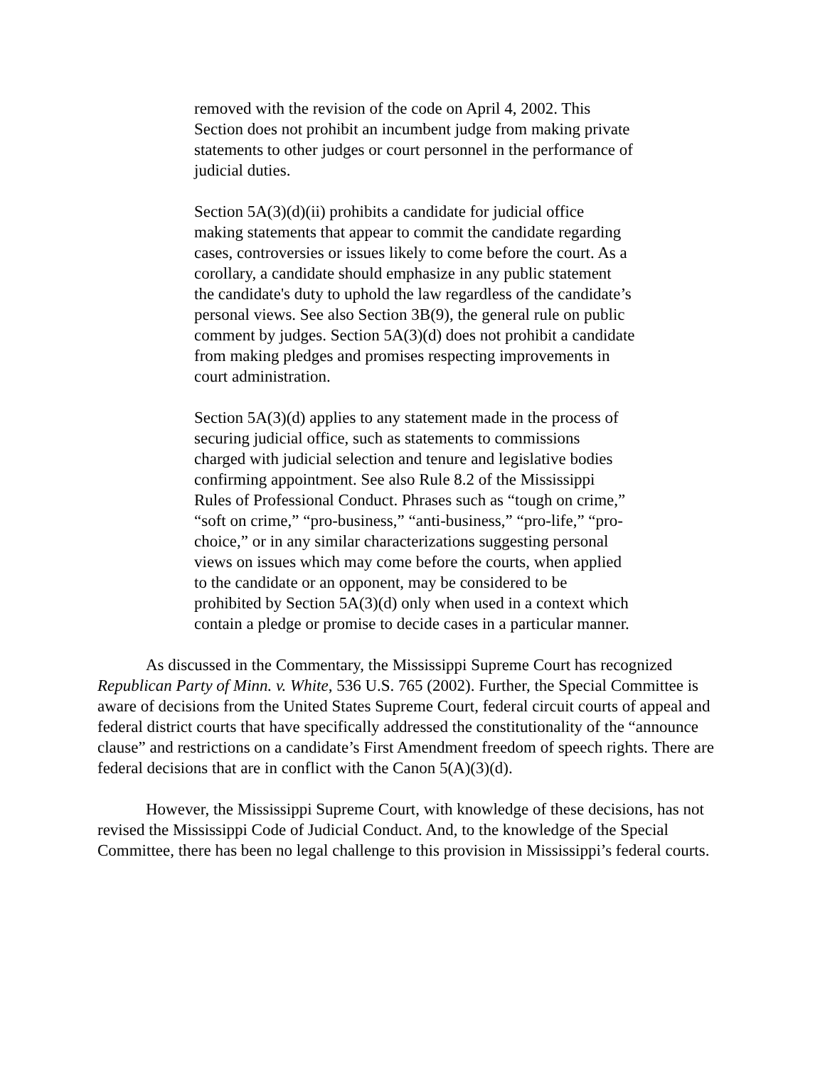removed with the revision of the code on April 4, 2002. This Section does not prohibit an incumbent judge from making private statements to other judges or court personnel in the performance of judicial duties.
Section 5A(3)(d)(ii) prohibits a candidate for judicial office making statements that appear to commit the candidate regarding cases, controversies or issues likely to come before the court. As a corollary, a candidate should emphasize in any public statement the candidate's duty to uphold the law regardless of the candidate’s personal views. See also Section 3B(9), the general rule on public comment by judges. Section 5A(3)(d) does not prohibit a candidate from making pledges and promises respecting improvements in court administration.
Section 5A(3)(d) applies to any statement made in the process of securing judicial office, such as statements to commissions charged with judicial selection and tenure and legislative bodies confirming appointment. See also Rule 8.2 of the Mississippi Rules of Professional Conduct. Phrases such as “tough on crime,” “soft on crime,” “pro-business,” “anti-business,” “pro-life,” “pro-choice,” or in any similar characterizations suggesting personal views on issues which may come before the courts, when applied to the candidate or an opponent, may be considered to be prohibited by Section 5A(3)(d) only when used in a context which contain a pledge or promise to decide cases in a particular manner.
As discussed in the Commentary, the Mississippi Supreme Court has recognized Republican Party of Minn. v. White, 536 U.S. 765 (2002). Further, the Special Committee is aware of decisions from the United States Supreme Court, federal circuit courts of appeal and federal district courts that have specifically addressed the constitutionality of the “announce clause” and restrictions on a candidate’s First Amendment freedom of speech rights. There are federal decisions that are in conflict with the Canon 5(A)(3)(d).
However, the Mississippi Supreme Court, with knowledge of these decisions, has not revised the Mississippi Code of Judicial Conduct. And, to the knowledge of the Special Committee, there has been no legal challenge to this provision in Mississippi’s federal courts.